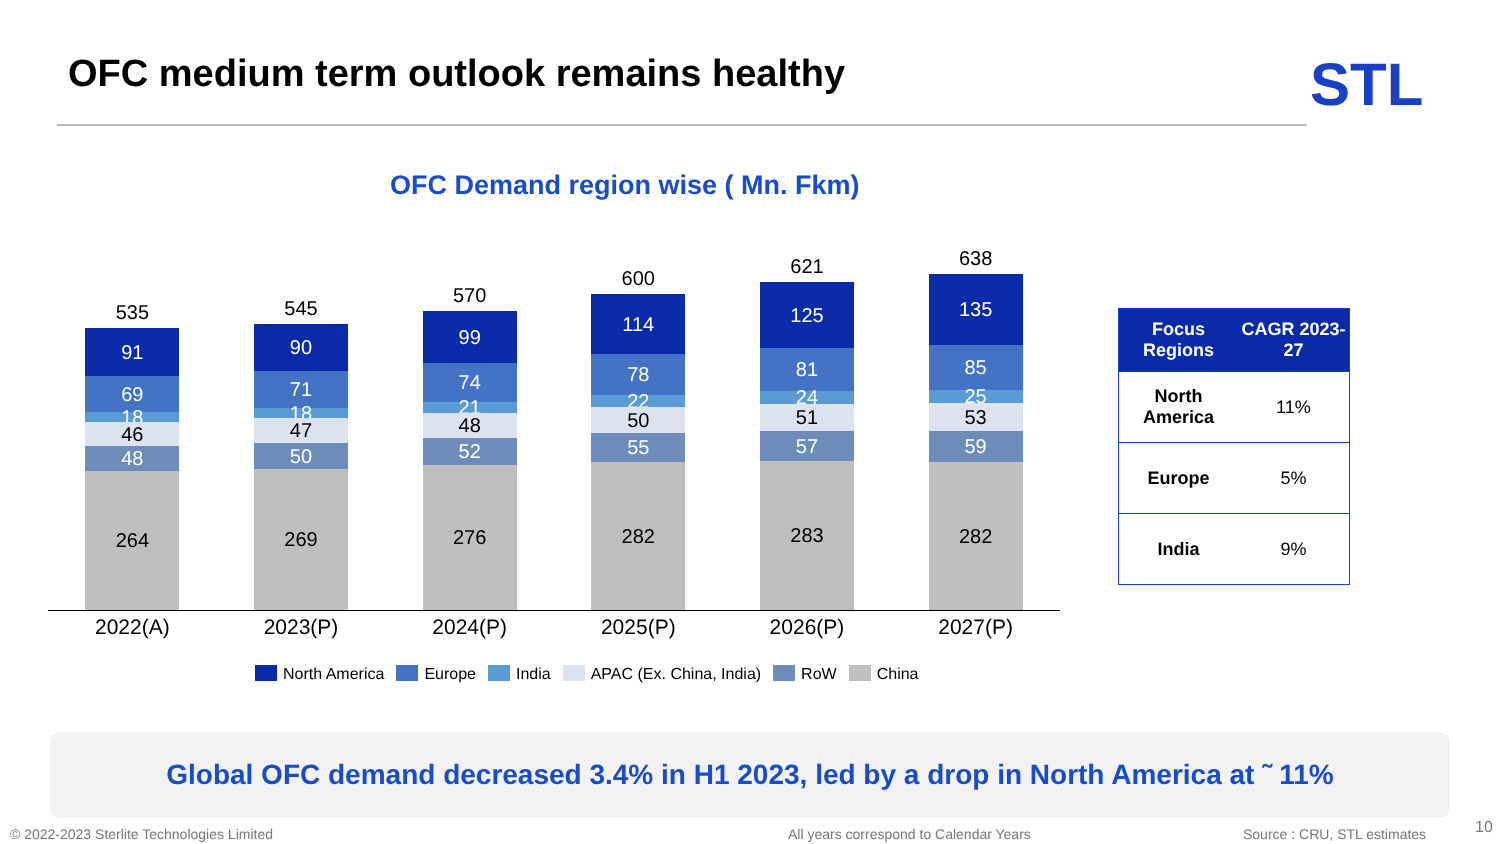OFC medium term outlook remains healthy
STL
OFC Demand region wise ( Mn. Fkm)
535
91
69
18
46
48
264
545
90
71
18
47
50
269
570
99
74
21
48
52
276
600
114
78
22
50
55
282
621
125
81
24
51
57
283
638
135
85
25
53
59
282
2022(A) 2023(P) 2024(P) 2025(P) 2026(P) 2027(P)
North America Europe India APAC (Ex. China, India) RoW China
| Focus Regions | CAGR 2023-27 |
| --- | --- |
| North America | 11% |
| Europe | 5% |
| India | 9% |
Global OFC demand decreased 3.4% in H1 2023, led by a drop in North America at ˜ 11%
© 2022-2023 Sterlite Technologies Limited
All years correspond to Calendar Years
Source : CRU, STL estimates 10